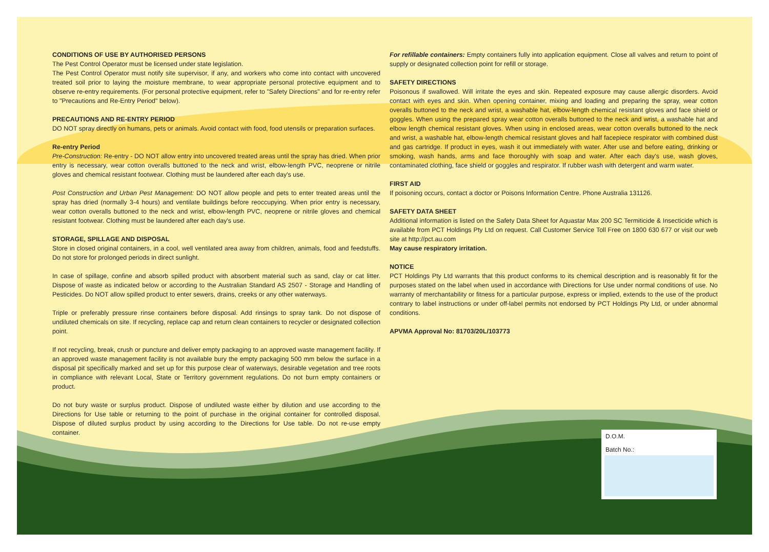CONDITIONS OF USE BY AUTHORISED PERSONS
The Pest Control Operator must be licensed under state legislation.
The Pest Control Operator must notify site supervisor, if any, and workers who come into contact with uncovered treated soil prior to laying the moisture membrane, to wear appropriate personal protective equipment and to observe re-entry requirements. (For personal protective equipment, refer to "Safety Directions" and for re-entry refer to "Precautions and Re-Entry Period" below).
PRECAUTIONS AND RE-ENTRY PERIOD
DO NOT spray directly on humans, pets or animals. Avoid contact with food, food utensils or preparation surfaces.
Re-entry Period
Pre-Construction: Re-entry - DO NOT allow entry into uncovered treated areas until the spray has dried. When prior entry is necessary, wear cotton overalls buttoned to the neck and wrist, elbow-length PVC, neoprene or nitrile gloves and chemical resistant footwear. Clothing must be laundered after each day's use.
Post Construction and Urban Pest Management: DO NOT allow people and pets to enter treated areas until the spray has dried (normally 3-4 hours) and ventilate buildings before reoccupying. When prior entry is necessary, wear cotton overalls buttoned to the neck and wrist, elbow-length PVC, neoprene or nitrile gloves and chemical resistant footwear. Clothing must be laundered after each day's use.
STORAGE, SPILLAGE AND DISPOSAL
Store in closed original containers, in a cool, well ventilated area away from children, animals, food and feedstuffs. Do not store for prolonged periods in direct sunlight.
In case of spillage, confine and absorb spilled product with absorbent material such as sand, clay or cat litter. Dispose of waste as indicated below or according to the Australian Standard AS 2507 - Storage and Handling of Pesticides. Do NOT allow spilled product to enter sewers, drains, creeks or any other waterways.
Triple or preferably pressure rinse containers before disposal. Add rinsings to spray tank. Do not dispose of undiluted chemicals on site. If recycling, replace cap and return clean containers to recycler or designated collection point.
If not recycling, break, crush or puncture and deliver empty packaging to an approved waste management facility. If an approved waste management facility is not available bury the empty packaging 500 mm below the surface in a disposal pit specifically marked and set up for this purpose clear of waterways, desirable vegetation and tree roots in compliance with relevant Local, State or Territory government regulations. Do not burn empty containers or product.
Do not bury waste or surplus product. Dispose of undiluted waste either by dilution and use according to the Directions for Use table or returning to the point of purchase in the original container for controlled disposal. Dispose of diluted surplus product by using according to the Directions for Use table. Do not re-use empty container.
For refillable containers: Empty containers fully into application equipment. Close all valves and return to point of supply or designated collection point for refill or storage.
SAFETY DIRECTIONS
Poisonous if swallowed. Will irritate the eyes and skin. Repeated exposure may cause allergic disorders. Avoid contact with eyes and skin. When opening container, mixing and loading and preparing the spray, wear cotton overalls buttoned to the neck and wrist, a washable hat, elbow-length chemical resistant gloves and face shield or goggles. When using the prepared spray wear cotton overalls buttoned to the neck and wrist, a washable hat and elbow length chemical resistant gloves. When using in enclosed areas, wear cotton overalls buttoned to the neck and wrist, a washable hat, elbow-length chemical resistant gloves and half facepiece respirator with combined dust and gas cartridge. If product in eyes, wash it out immediately with water. After use and before eating, drinking or smoking, wash hands, arms and face thoroughly with soap and water. After each day's use, wash gloves, contaminated clothing, face shield or goggles and respirator. If rubber wash with detergent and warm water.
FIRST AID
If poisoning occurs, contact a doctor or Poisons Information Centre. Phone Australia 131126.
SAFETY DATA SHEET
Additional information is listed on the Safety Data Sheet for Aquastar Max 200 SC Termiticide & Insecticide which is available from PCT Holdings Pty Ltd on request. Call Customer Service Toll Free on 1800 630 677 or visit our web site at http://pct.au.com
May cause respiratory irritation.
NOTICE
PCT Holdings Pty Ltd warrants that this product conforms to its chemical description and is reasonably fit for the purposes stated on the label when used in accordance with Directions for Use under normal conditions of use. No warranty of merchantability or fitness for a particular purpose, express or implied, extends to the use of the product contrary to label instructions or under off-label permits not endorsed by PCT Holdings Pty Ltd, or under abnormal conditions.
APVMA Approval No: 81703/20L/103773
D.O.M.
Batch No.: